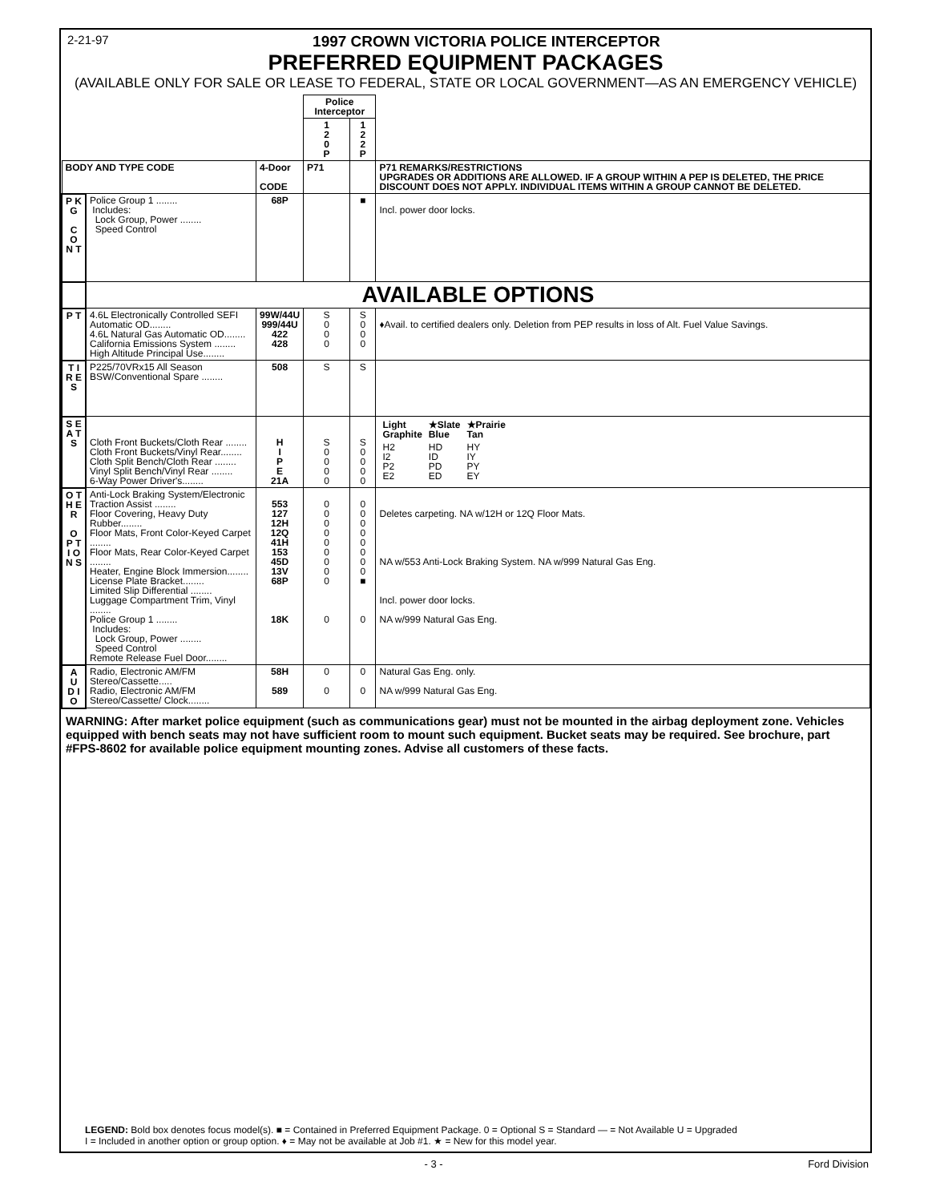2-21-97
1997 CROWN VICTORIA POLICE INTERCEPTOR
PREFERRED EQUIPMENT PACKAGES
(AVAILABLE ONLY FOR SALE OR LEASE TO FEDERAL, STATE OR LOCAL GOVERNMENT—AS AN EMERGENCY VEHICLE)
| | | | Police Interceptor | | |
| | | | 1 2 0 P | 1 2 2 P | |
| BODY AND TYPE CODE | | 4-Door CODE | P71 | | P71 REMARKS/RESTRICTIONS UPGRADES OR ADDITIONS ARE ALLOWED. IF A GROUP WITHIN A PEP IS DELETED, THE PRICE DISCOUNT DOES NOT APPLY. INDIVIDUAL ITEMS WITHIN A GROUP CANNOT BE DELETED. |
| P K G C O N T | Police Group 1 ........ Includes: Lock Group, Power ........ Speed Control | 68P | | ■ | Incl. power door locks. |
| | AVAILABLE OPTIONS | | | | |
| P T | 4.6L Electronically Controlled SEFI Automatic OD........ 4.6L Natural Gas Automatic OD........ California Emissions System ........ High Altitude Principal Use........ | 99W/44U 999/44U 422 428 | S 0 0 0 | S 0 0 0 | ♦Avail. to certified dealers only. Deletion from PEP results in loss of Alt. Fuel Value Savings. |
| T I R E S | P225/70VRx15 All Season BSW/Conventional Spare ........ | 508 | S | S | |
| S E A T S | Cloth Front Buckets/Cloth Rear ........ Cloth Front Buckets/Vinyl Rear........ Cloth Split Bench/Cloth Rear ........ Vinyl Split Bench/Vinyl Rear ........ 6-Way Power Driver's........ | H I P E 21A | S 0 0 0 0 | S 0 0 0 0 | / Light Graphite / ★Slate Blue / ★Prairie Tan / / --- / --- / --- / / H2 I2 P2 E2 / HD ID PD ED / HY IY PY EY / |
| O T H E R O P T I O N S | Anti-Lock Braking System/Electronic Traction Assist ........ Floor Covering, Heavy Duty Rubber........ Floor Mats, Front Color-Keyed Carpet ........ Floor Mats, Rear Color-Keyed Carpet ........ Heater, Engine Block Immersion........ License Plate Bracket........ Limited Slip Differential ........ Luggage Compartment Trim, Vinyl ........ Police Group 1 ........ Includes: Lock Group, Power ........ Speed Control Remote Release Fuel Door........ | 553 127 12H 12Q 41H 153 45D 13V 68P 18K | 0 0 0 0 0 0 0 0 0 0 | 0 0 0 0 0 0 0 0 ■ 0 | Deletes carpeting. NA w/12H or 12Q Floor Mats. NA w/553 Anti-Lock Braking System. NA w/999 Natural Gas Eng. Incl. power door locks. NA w/999 Natural Gas Eng. |
| A U D I O | Radio, Electronic AM/FM Stereo/Cassette..... Radio, Electronic AM/FM Stereo/Cassette/ Clock........ | 58H 589 | 0 0 | 0 0 | Natural Gas Eng. only. NA w/999 Natural Gas Eng. |
WARNING: After market police equipment (such as communications gear) must not be mounted in the airbag deployment zone. Vehicles equipped with bench seats may not have sufficient room to mount such equipment. Bucket seats may be required. See brochure, part #FPS-8602 for available police equipment mounting zones. Advise all customers of these facts.
LEGEND: Bold box denotes focus model(s). ■ = Contained in Preferred Equipment Package. 0 = Optional S = Standard — = Not Available U = Upgraded
I = Included in another option or group option. ♦ = May not be available at Job #1. ★ = New for this model year.
- 3 - Ford Division